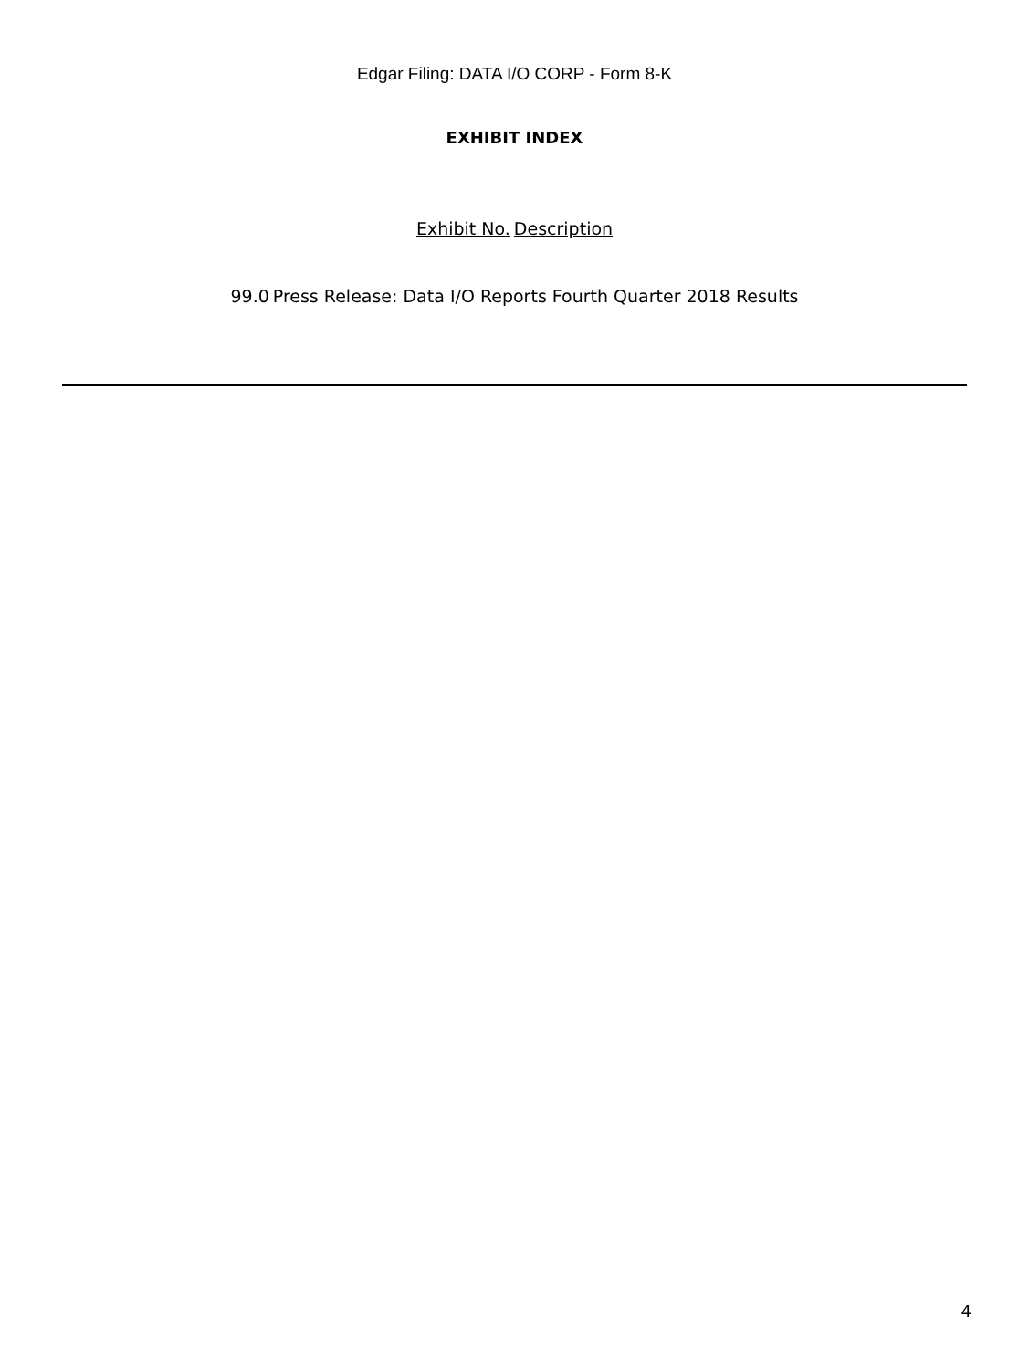Edgar Filing: DATA I/O CORP - Form 8-K
EXHIBIT INDEX
| Exhibit No. | Description |
| --- | --- |
| 99.0 | Press Release: Data I/O Reports Fourth Quarter 2018 Results |
4